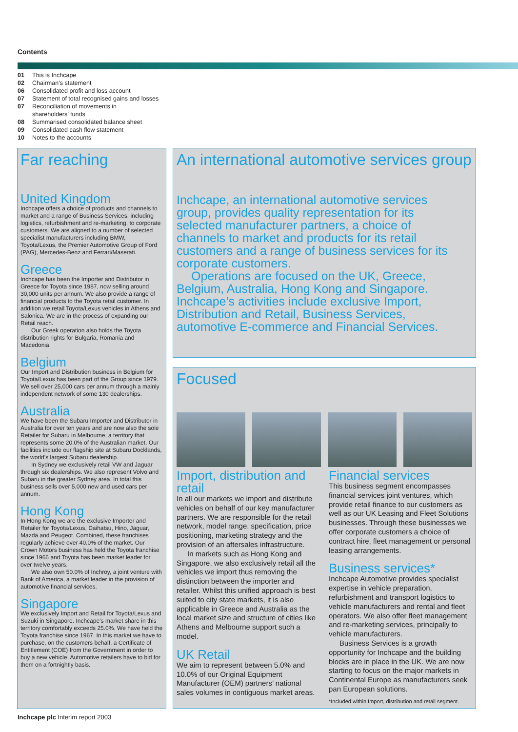Contents
01 This is Inchcape
02 Chairman’s statement
06 Consolidated profit and loss account
07 Statement of total recognised gains and losses
07 Reconciliation of movements in
shareholders’ funds
08 Summarised consolidated balance sheet
09 Consolidated cash flow statement
10 Notes to the accounts
Far reaching
United Kingdom
Inchcape offers a choice of products and channels to market and a range of Business Services, including logistics, refurbishment and re-marketing, to corporate customers. We are aligned to a number of selected specialist manufacturers including BMW, Toyota/Lexus, the Premier Automotive Group of Ford (PAG), Mercedes-Benz and Ferrari/Maserati.
Greece
Inchcape has been the Importer and Distributor in Greece for Toyota since 1987, now selling around 30,000 units per annum. We also provide a range of financial products to the Toyota retail customer. In addition we retail Toyota/Lexus vehicles in Athens and Salonica. We are in the process of expanding our Retail reach.
Our Greek operation also holds the Toyota distribution rights for Bulgaria, Romania and Macedonia.
Belgium
Our Import and Distribution business in Belgium for Toyota/Lexus has been part of the Group since 1979. We sell over 25,000 cars per annum through a mainly independent network of some 130 dealerships.
Australia
We have been the Subaru Importer and Distributor in Australia for over ten years and are now also the sole Retailer for Subaru in Melbourne, a territory that represents some 20.0% of the Australian market. Our facilities include our flagship site at Subaru Docklands, the world’s largest Subaru dealership.
In Sydney we exclusively retail VW and Jaguar through six dealerships. We also represent Volvo and Subaru in the greater Sydney area. In total this business sells over 5,000 new and used cars per annum.
Hong Kong
In Hong Kong we are the exclusive Importer and Retailer for Toyota/Lexus, Daihatsu, Hino, Jaguar, Mazda and Peugeot. Combined, these franchises regularly achieve over 40.0% of the market. Our Crown Motors business has held the Toyota franchise since 1966 and Toyota has been market leader for over twelve years.
We also own 50.0% of Inchroy, a joint venture with Bank of America, a market leader in the provision of automotive financial services.
Singapore
We exclusively Import and Retail for Toyota/Lexus and Suzuki in Singapore. Inchcape’s market share in this territory comfortably exceeds 25.0%. We have held the Toyota franchise since 1967. In this market we have to purchase, on the customers behalf, a Certificate of Entitlement (COE) from the Government in order to buy a new vehicle. Automotive retailers have to bid for them on a fortnightly basis.
An international automotive services group
Inchcape, an international automotive services group, provides quality representation for its selected manufacturer partners, a choice of channels to market and products for its retail customers and a range of business services for its corporate customers.
Operations are focused on the UK, Greece, Belgium, Australia, Hong Kong and Singapore. Inchcape’s activities include exclusive Import, Distribution and Retail, Business Services, automotive E-commerce and Financial Services.
Focused
Import, distribution and retail
In all our markets we import and distribute vehicles on behalf of our key manufacturer partners. We are responsible for the retail network, model range, specification, price positioning, marketing strategy and the provision of an aftersales infrastructure.
In markets such as Hong Kong and Singapore, we also exclusively retail all the vehicles we import thus removing the distinction between the importer and retailer. Whilst this unified approach is best suited to city state markets, it is also applicable in Greece and Australia as the local market size and structure of cities like Athens and Melbourne support such a model.
UK Retail
We aim to represent between 5.0% and 10.0% of our Original Equipment Manufacturer (OEM) partners’ national sales volumes in contiguous market areas.
Financial services
This business segment encompasses financial services joint ventures, which provide retail finance to our customers as well as our UK Leasing and Fleet Solutions businesses. Through these businesses we offer corporate customers a choice of contract hire, fleet management or personal leasing arrangements.
Business services*
Inchcape Automotive provides specialist expertise in vehicle preparation, refurbishment and transport logistics to vehicle manufacturers and rental and fleet operators. We also offer fleet management and re-marketing services, principally to vehicle manufacturers.
Business Services is a growth opportunity for Inchcape and the building blocks are in place in the UK. We are now starting to focus on the major markets in Continental Europe as manufacturers seek pan European solutions.
*Included within Import, distribution and retail segment.
Inchcape plc Interim report 2003